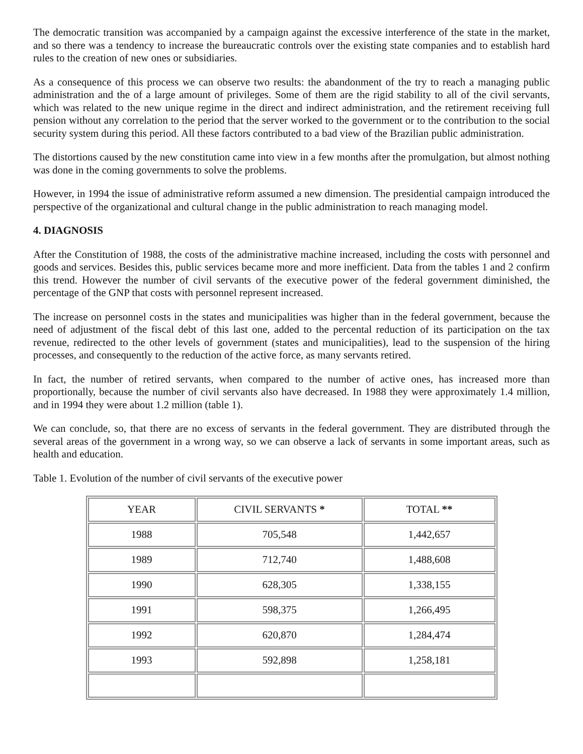The democratic transition was accompanied by a campaign against the excessive interference of the state in the market, and so there was a tendency to increase the bureaucratic controls over the existing state companies and to establish hard rules to the creation of new ones or subsidiaries.
As a consequence of this process we can observe two results: the abandonment of the try to reach a managing public administration and the of a large amount of privileges. Some of them are the rigid stability to all of the civil servants, which was related to the new unique regime in the direct and indirect administration, and the retirement receiving full pension without any correlation to the period that the server worked to the government or to the contribution to the social security system during this period. All these factors contributed to a bad view of the Brazilian public administration.
The distortions caused by the new constitution came into view in a few months after the promulgation, but almost nothing was done in the coming governments to solve the problems.
However, in 1994 the issue of administrative reform assumed a new dimension. The presidential campaign introduced the perspective of the organizational and cultural change in the public administration to reach managing model.
4. DIAGNOSIS
After the Constitution of 1988, the costs of the administrative machine increased, including the costs with personnel and goods and services. Besides this, public services became more and more inefficient. Data from the tables 1 and 2 confirm this trend. However the number of civil servants of the executive power of the federal government diminished, the percentage of the GNP that costs with personnel represent increased.
The increase on personnel costs in the states and municipalities was higher than in the federal government, because the need of adjustment of the fiscal debt of this last one, added to the percental reduction of its participation on the tax revenue, redirected to the other levels of government (states and municipalities), lead to the suspension of the hiring processes, and consequently to the reduction of the active force, as many servants retired.
In fact, the number of retired servants, when compared to the number of active ones, has increased more than proportionally, because the number of civil servants also have decreased. In 1988 they were approximately 1.4 million, and in 1994 they were about 1.2 million (table 1).
We can conclude, so, that there are no excess of servants in the federal government. They are distributed through the several areas of the government in a wrong way, so we can observe a lack of servants in some important areas, such as health and education.
Table 1. Evolution of the number of civil servants of the executive power
| YEAR | CIVIL SERVANTS * | TOTAL ** |
| 1988 | 705,548 | 1,442,657 |
| 1989 | 712,740 | 1,488,608 |
| 1990 | 628,305 | 1,338,155 |
| 1991 | 598,375 | 1,266,495 |
| 1992 | 620,870 | 1,284,474 |
| 1993 | 592,898 | 1,258,181 |